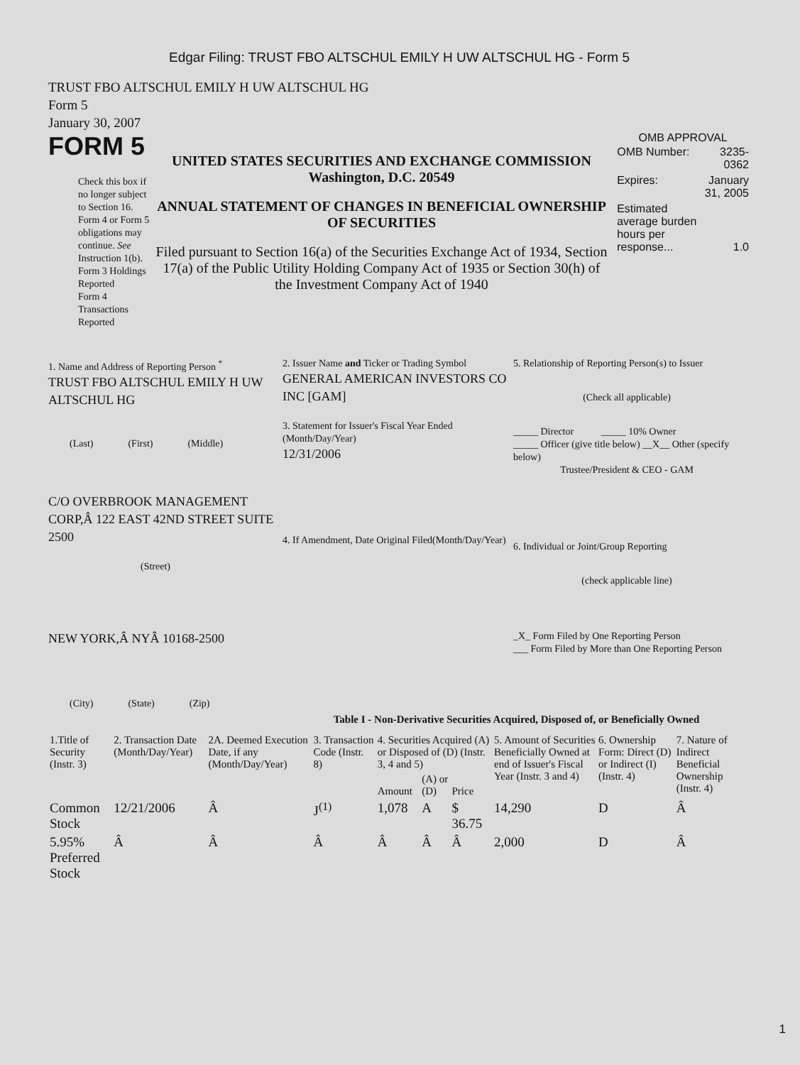Edgar Filing: TRUST FBO ALTSCHUL EMILY H UW ALTSCHUL HG - Form 5
TRUST FBO ALTSCHUL EMILY H UW ALTSCHUL HG
Form 5
January 30, 2007
FORM 5
Check this box if no longer subject to Section 16. Form 4 or Form 5 obligations may continue. See Instruction 1(b).
Form 3 Holdings Reported
Form 4 Transactions Reported
UNITED STATES SECURITIES AND EXCHANGE COMMISSION
Washington, D.C. 20549
ANNUAL STATEMENT OF CHANGES IN BENEFICIAL OWNERSHIP OF SECURITIES
Filed pursuant to Section 16(a) of the Securities Exchange Act of 1934, Section 17(a) of the Public Utility Holding Company Act of 1935 or Section 30(h) of the Investment Company Act of 1940
OMB APPROVAL
| OMB Number: | 3235-0362 |
| Expires: | January 31, 2005 |
| Estimated average burden hours per response... | 1.0 |
1. Name and Address of Reporting Person <sup>*</sup>
TRUST FBO ALTSCHUL EMILY H UW ALTSCHUL HG
(Last) (First) (Middle)
C/O OVERBROOK MANAGEMENT CORP,Â 122 EAST 42ND STREET SUITE 2500
(Street)
NEW YORK,Â NYÂ 10168-2500
(City) (State) (Zip)
2. Issuer Name and Ticker or Trading Symbol
GENERAL AMERICAN INVESTORS CO INC [GAM]
3. Statement for Issuer's Fiscal Year Ended (Month/Day/Year)
12/31/2006
4. If Amendment, Date Original Filed(Month/Day/Year)
5. Relationship of Reporting Person(s) to Issuer
(Check all applicable)
_____ Director _____ 10% Owner
_____ Officer (give title below) __X__ Other (specify below)
Trustee/President & CEO - GAM
6. Individual or Joint/Group Reporting
(check applicable line)
_X_ Form Filed by One Reporting Person
___ Form Filed by More than One Reporting Person
Table I - Non-Derivative Securities Acquired, Disposed of, or Beneficially Owned
| 1.Title of Security (Instr. 3) | 2. Transaction Date (Month/Day/Year) | 2A. Deemed Execution Date, if any (Month/Day/Year) | 3. Transaction Code (Instr. 8) | 4. Securities Acquired (A) or Disposed of (D) (Instr. 3, 4 and 5) | | | 5. Amount of Securities Beneficially Owned at end of Issuer's Fiscal Year (Instr. 3 and 4) | 6. Ownership Form: Direct (D) or Indirect (I) (Instr. 4) | 7. Nature of Indirect Beneficial Ownership (Instr. 4) |
| | | | | Amount | (A) or (D) | Price | | | |
| Common Stock | 12/21/2006 | Â | J<sup>(1)</sup> | 1,078 | A | $ 36.75 | 14,290 | D | Â |
| 5.95% Preferred Stock | Â | Â | Â | Â | Â | Â | 2,000 | D | Â |
1